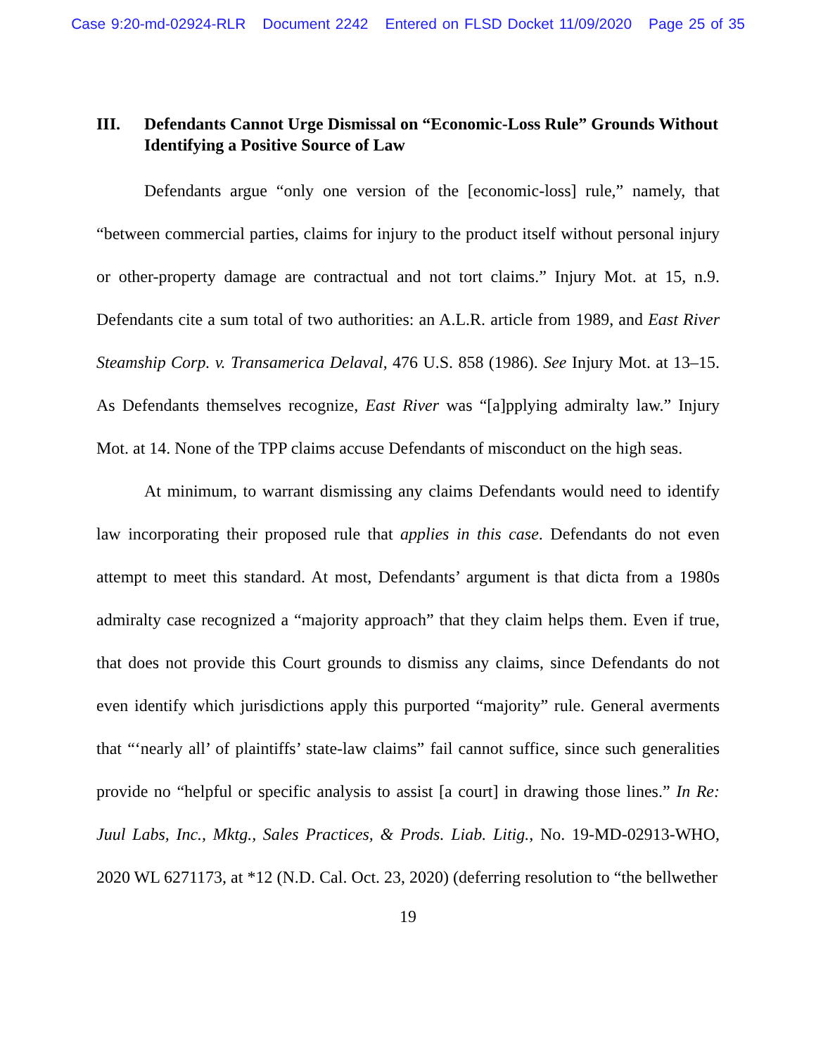Case 9:20-md-02924-RLR Document 2242 Entered on FLSD Docket 11/09/2020 Page 25 of 35
III. Defendants Cannot Urge Dismissal on “Economic-Loss Rule” Grounds Without Identifying a Positive Source of Law
Defendants argue “only one version of the [economic-loss] rule,” namely, that “between commercial parties, claims for injury to the product itself without personal injury or other-property damage are contractual and not tort claims.” Injury Mot. at 15, n.9. Defendants cite a sum total of two authorities: an A.L.R. article from 1989, and East River Steamship Corp. v. Transamerica Delaval, 476 U.S. 858 (1986). See Injury Mot. at 13–15. As Defendants themselves recognize, East River was “[a]pplying admiralty law.” Injury Mot. at 14. None of the TPP claims accuse Defendants of misconduct on the high seas.
At minimum, to warrant dismissing any claims Defendants would need to identify law incorporating their proposed rule that applies in this case. Defendants do not even attempt to meet this standard. At most, Defendants’ argument is that dicta from a 1980s admiralty case recognized a “majority approach” that they claim helps them. Even if true, that does not provide this Court grounds to dismiss any claims, since Defendants do not even identify which jurisdictions apply this purported “majority” rule. General averments that “‘nearly all’ of plaintiffs’ state-law claims” fail cannot suffice, since such generalities provide no “helpful or specific analysis to assist [a court] in drawing those lines.” In Re: Juul Labs, Inc., Mktg., Sales Practices, & Prods. Liab. Litig., No. 19-MD-02913-WHO, 2020 WL 6271173, at *12 (N.D. Cal. Oct. 23, 2020) (deferring resolution to “the bellwether
19